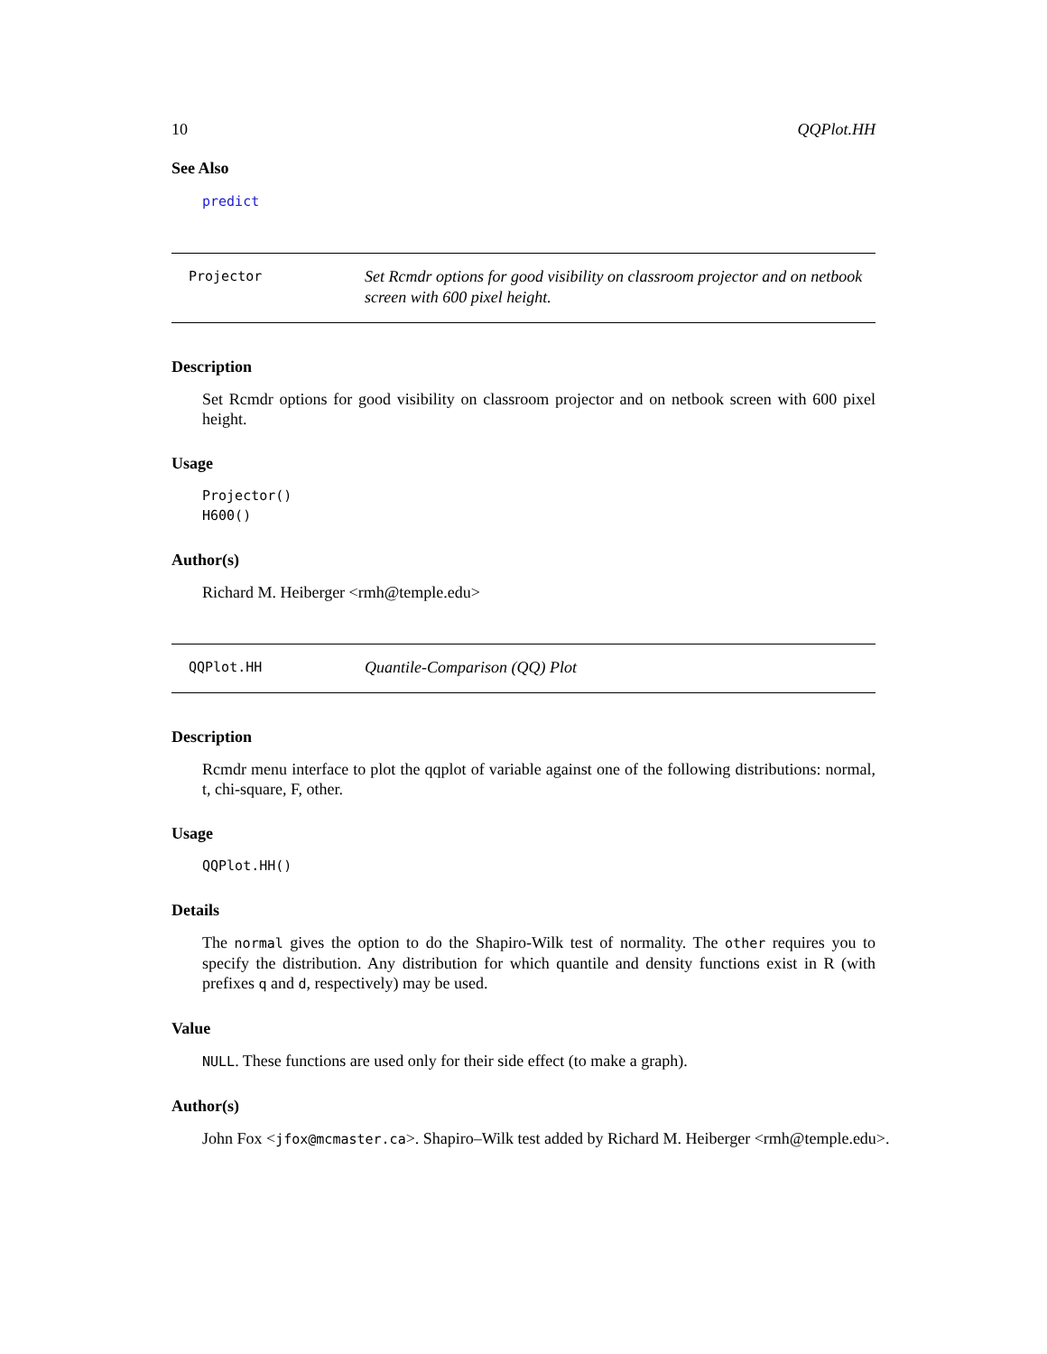10 QQPlot.HH
See Also
predict
Projector
Set Rcmdr options for good visibility on classroom projector and on netbook screen with 600 pixel height.
Description
Set Rcmdr options for good visibility on classroom projector and on netbook screen with 600 pixel height.
Usage
Projector()
H600()
Author(s)
Richard M. Heiberger <rmh@temple.edu>
QQPlot.HH
Quantile-Comparison (QQ) Plot
Description
Rcmdr menu interface to plot the qqplot of variable against one of the following distributions: normal, t, chi-square, F, other.
Usage
QQPlot.HH()
Details
The normal gives the option to do the Shapiro-Wilk test of normality. The other requires you to specify the distribution. Any distribution for which quantile and density functions exist in R (with prefixes q and d, respectively) may be used.
Value
NULL. These functions are used only for their side effect (to make a graph).
Author(s)
John Fox <jfox@mcmaster.ca>. Shapiro–Wilk test added by Richard M. Heiberger <rmh@temple.edu>.